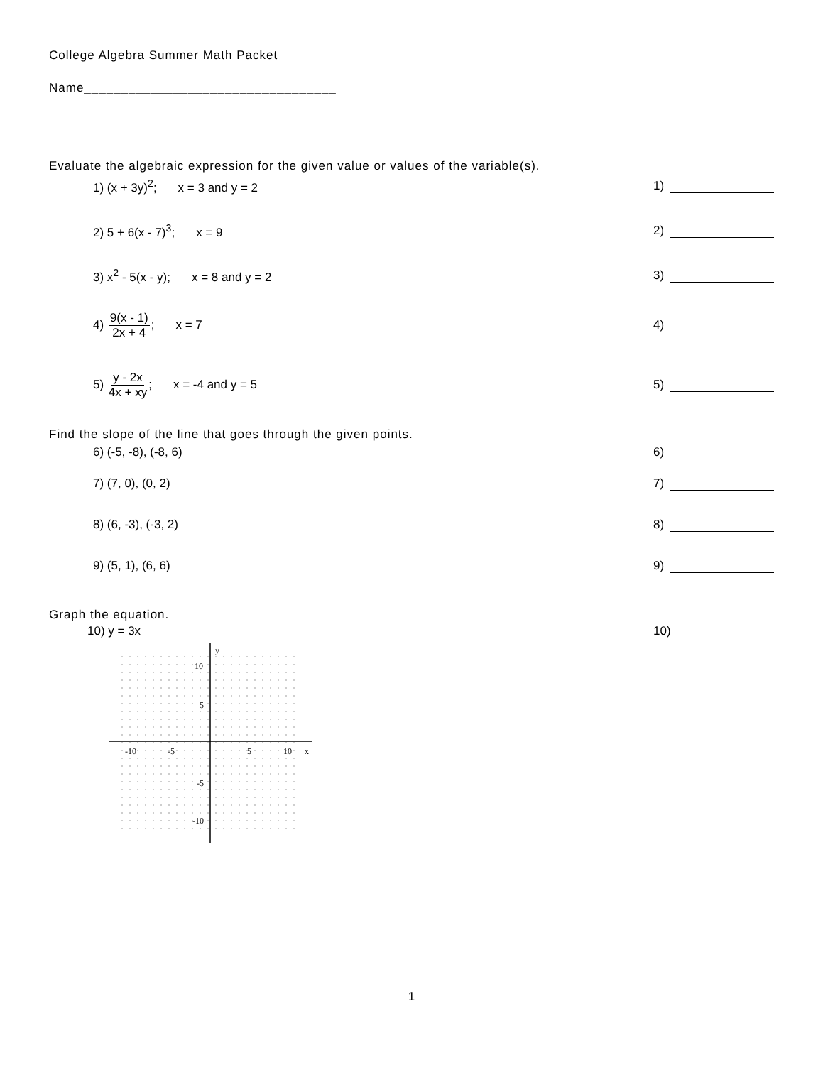College Algebra Summer Math Packet
Name__________________________________
Evaluate the algebraic expression for the given value or values of the variable(s).
1) (x + 3y)<sup>2</sup>; x = 3 and y = 2 1)
2) 5 + 6(x - 7)<sup>3</sup>; x = 9 2)
3) x<sup>2</sup> - 5(x - y); x = 8 and y = 2
3)
4) 9(x - 1) 2x + 4; x = 7 4)
5) y - 2x 4x + xy; x = -4 and y = 5
5)
Find the slope of the line that goes through the given points.
6) (-5, -8), (-8, 6) 6)
7) (7, 0), (0, 2) 7)
8) (6, -3), (-3, 2) 8)
9) (5, 1), (6, 6) 9)
Graph the equation.
10) y = 3x 10)
y
x
10
5
-5
-10
-10
-5
5
10
1